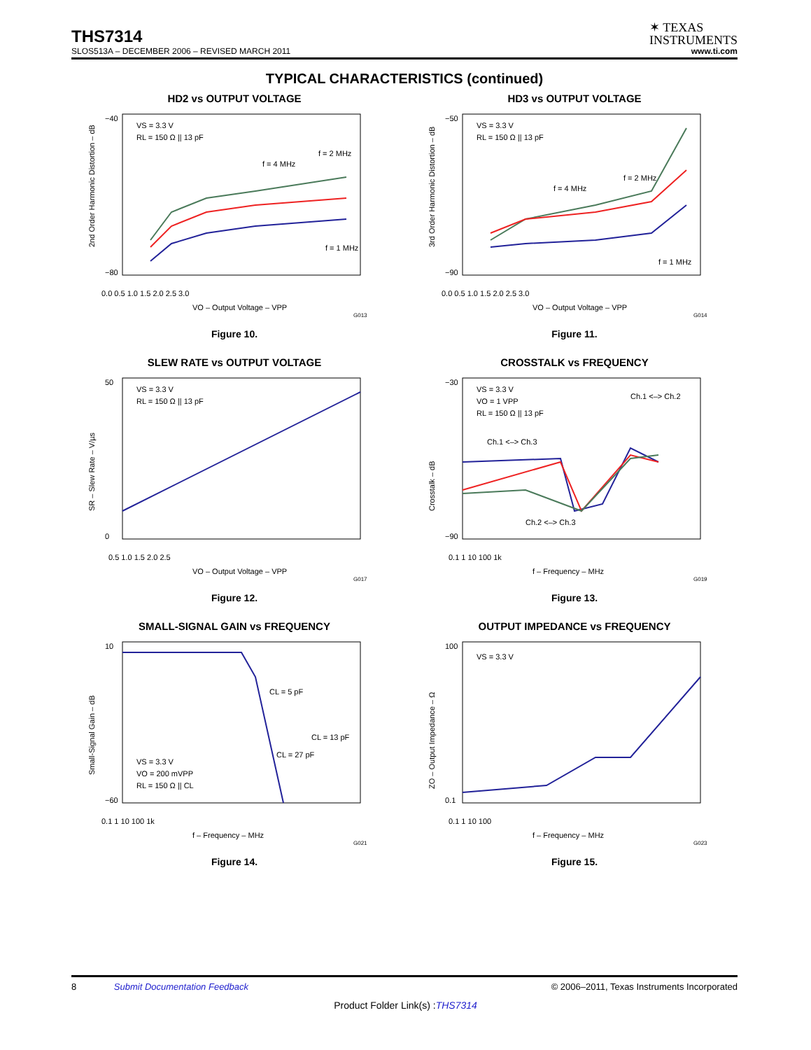THS7314
✶ TEXAS
INSTRUMENTS
SLOS513A – DECEMBER 2006 – REVISED MARCH 2011 www.ti.com
TYPICAL CHARACTERISTICS (continued)
HD2 vs OUTPUT VOLTAGE
VS = 3.3 V
RL = 150 Ω || 13 pF
f = 4 MHz
f = 2 MHz
f = 1 MHz
0.0 0.5 1.0 1.5 2.0 2.5 3.0
VO – Output Voltage – VPP
G013
2nd Order Harmonic Distortion – dB
−40
−80
Figure 10.
HD3 vs OUTPUT VOLTAGE
VS = 3.3 V
RL = 150 Ω || 13 pF
f = 4 MHz
f = 2 MHz
f = 1 MHz
0.0 0.5 1.0 1.5 2.0 2.5 3.0
VO – Output Voltage – VPP
G014
3rd Order Harmonic Distortion – dB
−50
−90
Figure 11.
SLEW RATE vs OUTPUT VOLTAGE
VS = 3.3 V
RL = 150 Ω || 13 pF
0.5 1.0 1.5 2.0 2.5
VO – Output Voltage – VPP
G017
SR – Slew Rate – V/µs
50
0
Figure 12.
CROSSTALK vs FREQUENCY
VS = 3.3 V
VO = 1 VPP
RL = 150 Ω || 13 pF
Ch.1 <–> Ch.2
Ch.1 <–> Ch.3
Ch.2 <–> Ch.3
0.1 1 10 100 1k
f – Frequency – MHz
G019
Crosstalk – dB
−30
−90
Figure 13.
SMALL-SIGNAL GAIN vs FREQUENCY
CL = 5 pF
CL = 13 pF
CL = 27 pF
VS = 3.3 V
VO = 200 mVPP
RL = 150 Ω || CL
0.1 1 10 100 1k
f – Frequency – MHz
G021
Small-Signal Gain – dB
10
−60
Figure 14.
OUTPUT IMPEDANCE vs FREQUENCY
VS = 3.3 V
0.1 1 10 100
f – Frequency – MHz
G023
ZO – Output Impedance – Ω
100
0.1
Figure 15.
8 Submit Documentation Feedback © 2006–2011, Texas Instruments Incorporated
Product Folder Link(s) :THS7314